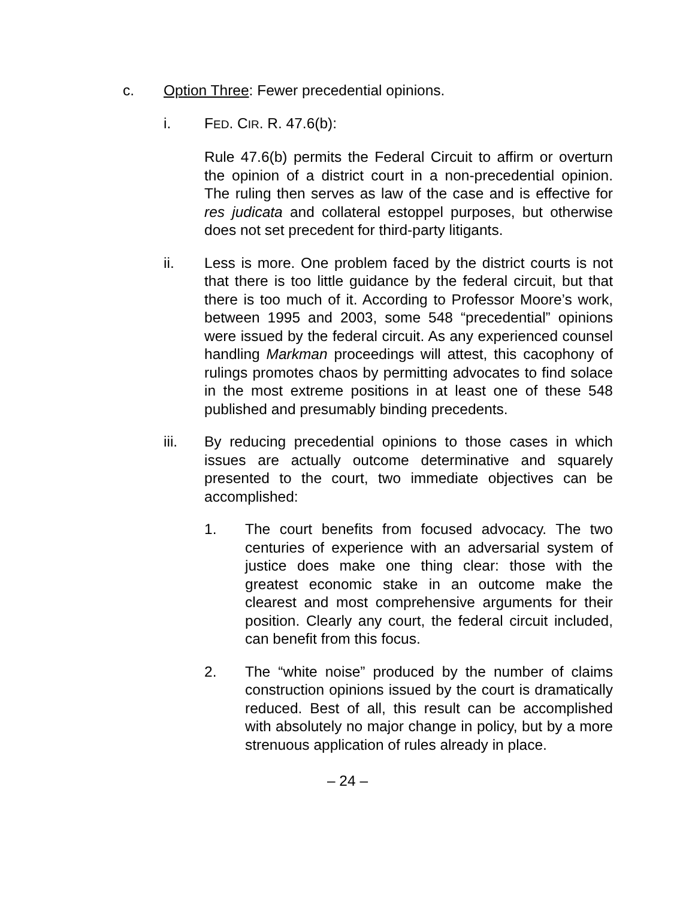c. Option Three: Fewer precedential opinions.
i. FED. CIR. R. 47.6(b):
Rule 47.6(b) permits the Federal Circuit to affirm or overturn the opinion of a district court in a non-precedential opinion. The ruling then serves as law of the case and is effective for res judicata and collateral estoppel purposes, but otherwise does not set precedent for third-party litigants.
ii. Less is more. One problem faced by the district courts is not that there is too little guidance by the federal circuit, but that there is too much of it. According to Professor Moore’s work, between 1995 and 2003, some 548 “precedential” opinions were issued by the federal circuit. As any experienced counsel handling Markman proceedings will attest, this cacophony of rulings promotes chaos by permitting advocates to find solace in the most extreme positions in at least one of these 548 published and presumably binding precedents.
iii. By reducing precedential opinions to those cases in which issues are actually outcome determinative and squarely presented to the court, two immediate objectives can be accomplished:
1. The court benefits from focused advocacy. The two centuries of experience with an adversarial system of justice does make one thing clear: those with the greatest economic stake in an outcome make the clearest and most comprehensive arguments for their position. Clearly any court, the federal circuit included, can benefit from this focus.
2. The “white noise” produced by the number of claims construction opinions issued by the court is dramatically reduced. Best of all, this result can be accomplished with absolutely no major change in policy, but by a more strenuous application of rules already in place.
– 24 –